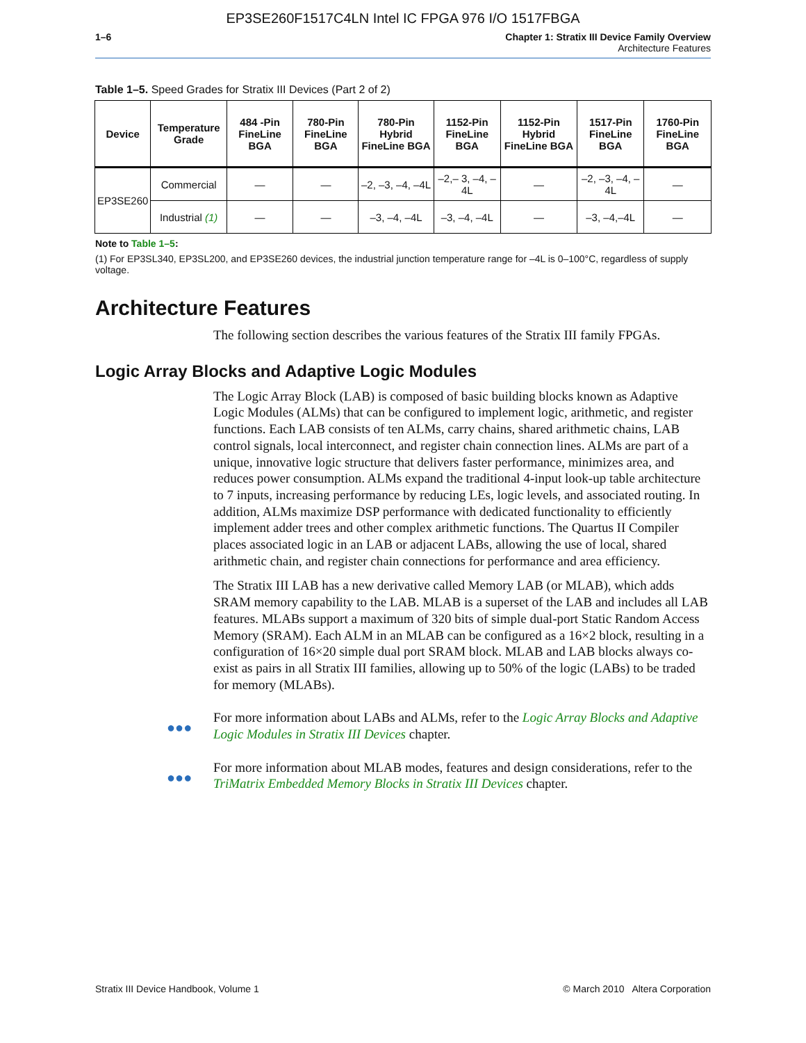EP3SE260F1517C4LN Intel IC FPGA 976 I/O 1517FBGA
1–6 Chapter 1: Stratix III Device Family Overview
Architecture Features
Table 1–5. Speed Grades for Stratix III Devices (Part 2 of 2)
| Device | Temperature Grade | 484 -Pin FineLine BGA | 780-Pin FineLine BGA | 780-Pin Hybrid FineLine BGA | 1152-Pin FineLine BGA | 1152-Pin Hybrid FineLine BGA | 1517-Pin FineLine BGA | 1760-Pin FineLine BGA |
| --- | --- | --- | --- | --- | --- | --- | --- | --- |
| EP3SE260 | Commercial | — | — | –2, –3, –4, –4L | –2,– 3, –4, –4L | — | –2, –3, –4, –4L | — |
| | Industrial (1) | — | — | –3, –4, –4L | –3, –4, –4L | — | –3, –4,–4L | — |
Note to Table 1–5:
(1) For EP3SL340, EP3SL200, and EP3SE260 devices, the industrial junction temperature range for –4L is 0–100°C, regardless of supply voltage.
Architecture Features
The following section describes the various features of the Stratix III family FPGAs.
Logic Array Blocks and Adaptive Logic Modules
The Logic Array Block (LAB) is composed of basic building blocks known as Adaptive Logic Modules (ALMs) that can be configured to implement logic, arithmetic, and register functions. Each LAB consists of ten ALMs, carry chains, shared arithmetic chains, LAB control signals, local interconnect, and register chain connection lines. ALMs are part of a unique, innovative logic structure that delivers faster performance, minimizes area, and reduces power consumption. ALMs expand the traditional 4-input look-up table architecture to 7 inputs, increasing performance by reducing LEs, logic levels, and associated routing. In addition, ALMs maximize DSP performance with dedicated functionality to efficiently implement adder trees and other complex arithmetic functions. The Quartus II Compiler places associated logic in an LAB or adjacent LABs, allowing the use of local, shared arithmetic chain, and register chain connections for performance and area efficiency.
The Stratix III LAB has a new derivative called Memory LAB (or MLAB), which adds SRAM memory capability to the LAB. MLAB is a superset of the LAB and includes all LAB features. MLABs support a maximum of 320 bits of simple dual-port Static Random Access Memory (SRAM). Each ALM in an MLAB can be configured as a 16×2 block, resulting in a configuration of 16×20 simple dual port SRAM block. MLAB and LAB blocks always co-exist as pairs in all Stratix III families, allowing up to 50% of the logic (LABs) to be traded for memory (MLABs).
●●●
For more information about LABs and ALMs, refer to the Logic Array Blocks and Adaptive Logic Modules in Stratix III Devices chapter.
●●●
For more information about MLAB modes, features and design considerations, refer to the TriMatrix Embedded Memory Blocks in Stratix III Devices chapter.
Stratix III Device Handbook, Volume 1 © March 2010 Altera Corporation